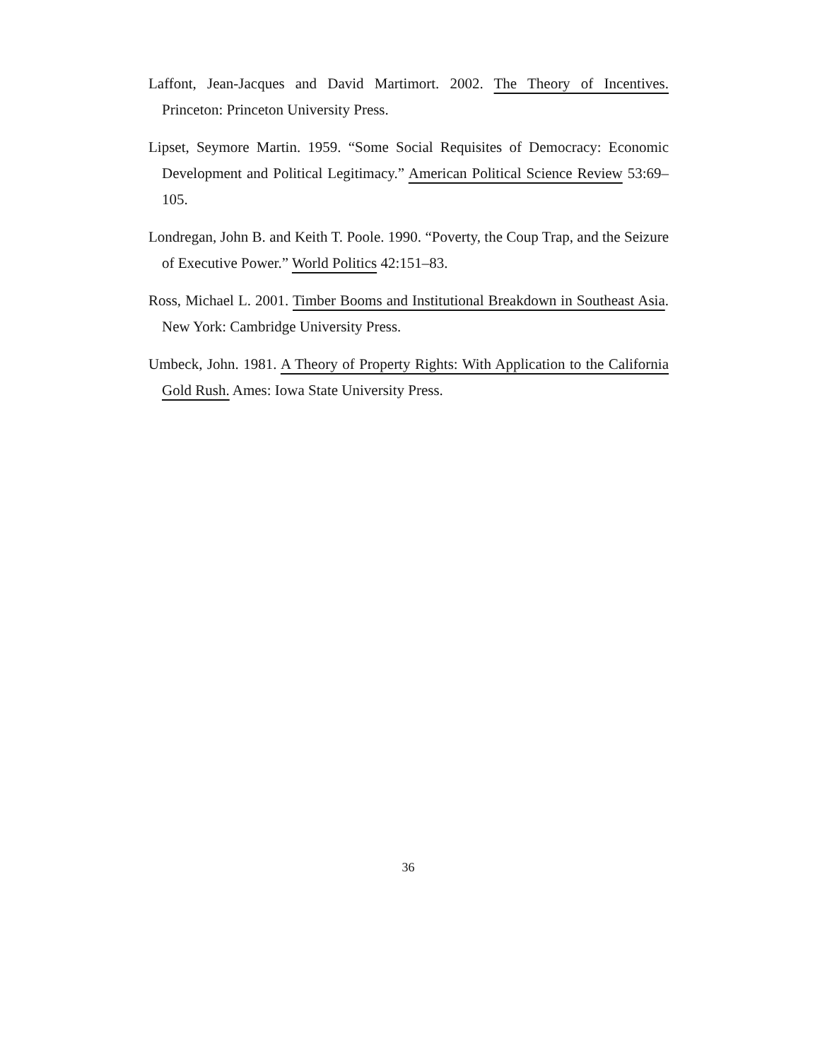Laffont, Jean-Jacques and David Martimort. 2002. The Theory of Incentives. Princeton: Princeton University Press.
Lipset, Seymore Martin. 1959. “Some Social Requisites of Democracy: Economic Development and Political Legitimacy.” American Political Science Review 53:69–105.
Londregan, John B. and Keith T. Poole. 1990. “Poverty, the Coup Trap, and the Seizure of Executive Power.” World Politics 42:151–83.
Ross, Michael L. 2001. Timber Booms and Institutional Breakdown in Southeast Asia. New York: Cambridge University Press.
Umbeck, John. 1981. A Theory of Property Rights: With Application to the California Gold Rush. Ames: Iowa State University Press.
36